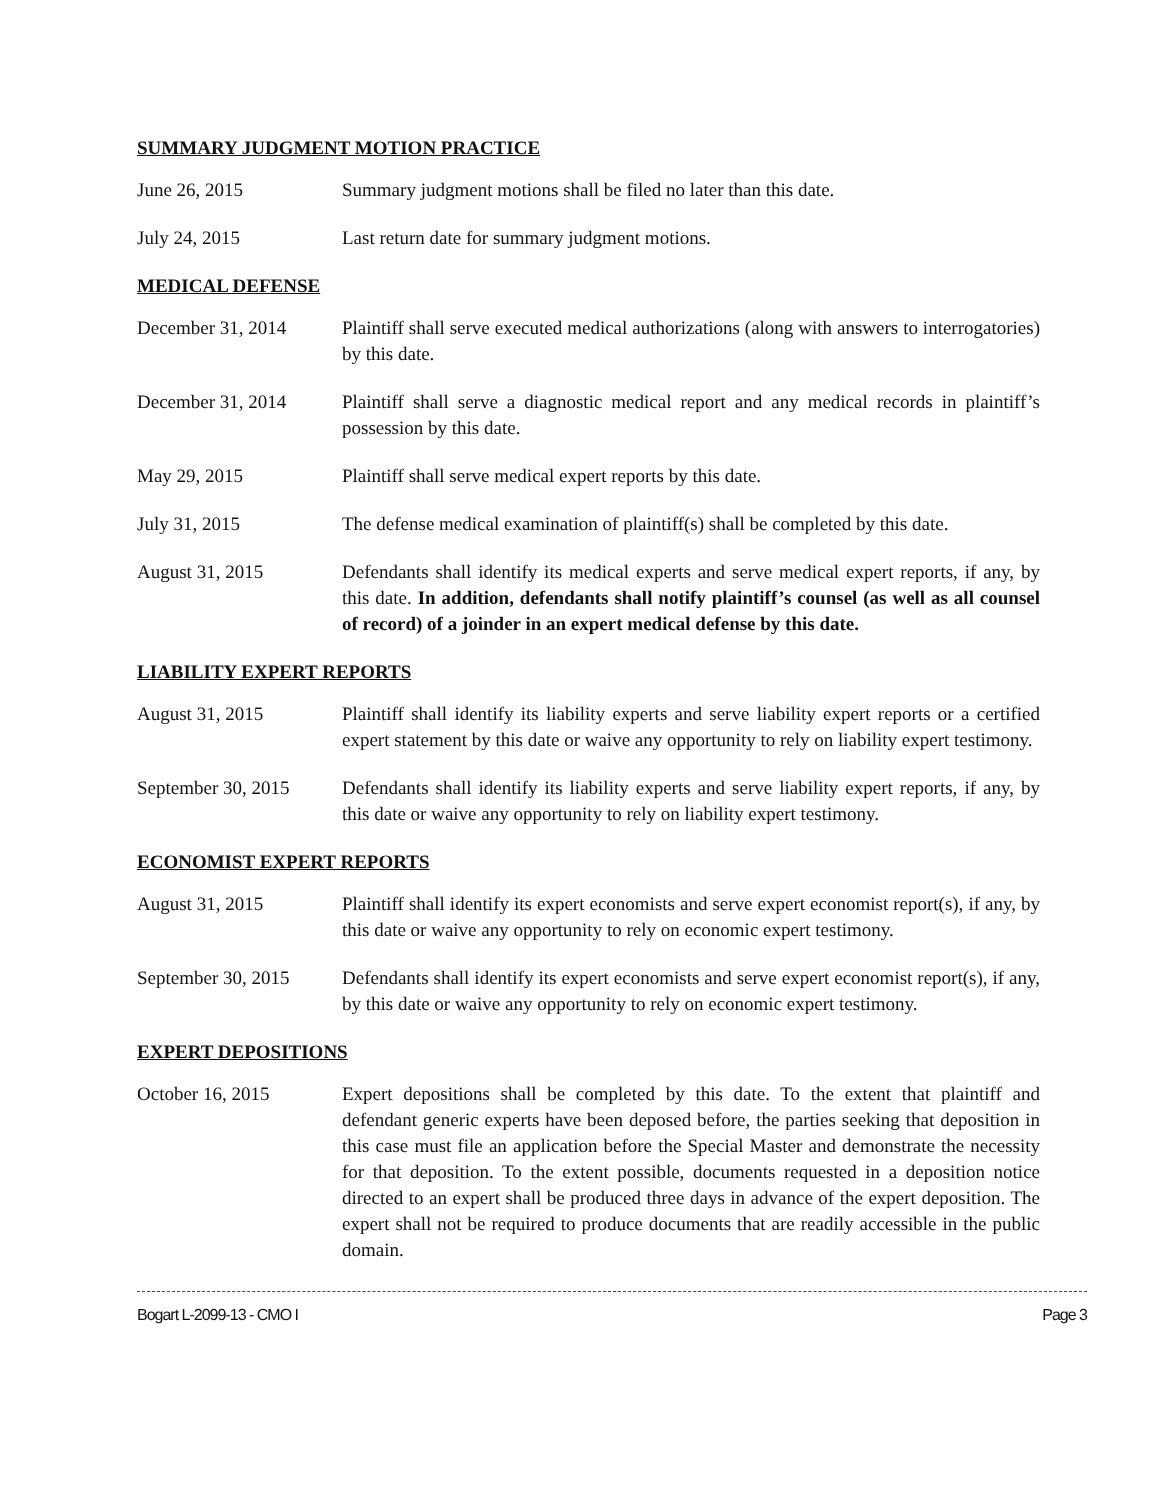SUMMARY JUDGMENT MOTION PRACTICE
June 26, 2015 Summary judgment motions shall be filed no later than this date.
July 24, 2015 Last return date for summary judgment motions.
MEDICAL DEFENSE
December 31, 2014 Plaintiff shall serve executed medical authorizations (along with answers to interrogatories) by this date.
December 31, 2014 Plaintiff shall serve a diagnostic medical report and any medical records in plaintiff’s possession by this date.
May 29, 2015 Plaintiff shall serve medical expert reports by this date.
July 31, 2015 The defense medical examination of plaintiff(s) shall be completed by this date.
August 31, 2015 Defendants shall identify its medical experts and serve medical expert reports, if any, by this date. In addition, defendants shall notify plaintiff’s counsel (as well as all counsel of record) of a joinder in an expert medical defense by this date.
LIABILITY EXPERT REPORTS
August 31, 2015 Plaintiff shall identify its liability experts and serve liability expert reports or a certified expert statement by this date or waive any opportunity to rely on liability expert testimony.
September 30, 2015
Defendants shall identify its liability experts and serve liability expert reports, if any, by this date or waive any opportunity to rely on liability expert testimony.
ECONOMIST EXPERT REPORTS
August 31, 2015 Plaintiff shall identify its expert economists and serve expert economist report(s), if any, by this date or waive any opportunity to rely on economic expert testimony.
September 30, 2015
Defendants shall identify its expert economists and serve expert economist report(s), if any, by this date or waive any opportunity to rely on economic expert testimony.
EXPERT DEPOSITIONS
October 16, 2015 Expert depositions shall be completed by this date. To the extent that plaintiff and defendant generic experts have been deposed before, the parties seeking that deposition in this case must file an application before the Special Master and demonstrate the necessity for that deposition. To the extent possible, documents requested in a deposition notice directed to an expert shall be produced three days in advance of the expert deposition. The expert shall not be required to produce documents that are readily accessible in the public domain.
Bogart L-2099-13 - CMO I Page 3